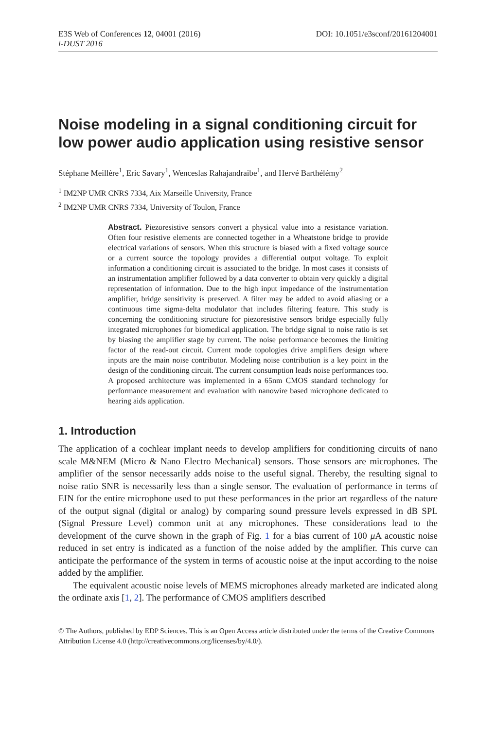E3S Web of Conferences 12, 04001 (2016) DOI: 10.1051/e3sconf/20161204001
i-DUST 2016
Noise modeling in a signal conditioning circuit for low power audio application using resistive sensor
Stéphane Meillère<sup>1</sup>, Eric Savary<sup>1</sup>, Wenceslas Rahajandraibe<sup>1</sup>, and Hervé Barthélémy<sup>2</sup>
<sup>1</sup> IM2NP UMR CNRS 7334, Aix Marseille University, France
<sup>2</sup> IM2NP UMR CNRS 7334, University of Toulon, France
Abstract. Piezoresistive sensors convert a physical value into a resistance variation. Often four resistive elements are connected together in a Wheatstone bridge to provide electrical variations of sensors. When this structure is biased with a fixed voltage source or a current source the topology provides a differential output voltage. To exploit information a conditioning circuit is associated to the bridge. In most cases it consists of an instrumentation amplifier followed by a data converter to obtain very quickly a digital representation of information. Due to the high input impedance of the instrumentation amplifier, bridge sensitivity is preserved. A filter may be added to avoid aliasing or a continuous time sigma-delta modulator that includes filtering feature. This study is concerning the conditioning structure for piezoresistive sensors bridge especially fully integrated microphones for biomedical application. The bridge signal to noise ratio is set by biasing the amplifier stage by current. The noise performance becomes the limiting factor of the read-out circuit. Current mode topologies drive amplifiers design where inputs are the main noise contributor. Modeling noise contribution is a key point in the design of the conditioning circuit. The current consumption leads noise performances too. A proposed architecture was implemented in a 65nm CMOS standard technology for performance measurement and evaluation with nanowire based microphone dedicated to hearing aids application.
1. Introduction
The application of a cochlear implant needs to develop amplifiers for conditioning circuits of nano scale M&NEM (Micro & Nano Electro Mechanical) sensors. Those sensors are microphones. The amplifier of the sensor necessarily adds noise to the useful signal. Thereby, the resulting signal to noise ratio SNR is necessarily less than a single sensor. The evaluation of performance in terms of EIN for the entire microphone used to put these performances in the prior art regardless of the nature of the output signal (digital or analog) by comparing sound pressure levels expressed in dB SPL (Signal Pressure Level) common unit at any microphones. These considerations lead to the development of the curve shown in the graph of Fig. 1 for a bias current of 100 μ A acoustic noise reduced in set entry is indicated as a function of the noise added by the amplifier. This curve can anticipate the performance of the system in terms of acoustic noise at the input according to the noise added by the amplifier.
The equivalent acoustic noise levels of MEMS microphones already marketed are indicated along the ordinate axis [1, 2]. The performance of CMOS amplifiers described
© The Authors, published by EDP Sciences. This is an Open Access article distributed under the terms of the Creative Commons Attribution License 4.0 (http://creativecommons.org/licenses/by/4.0/).